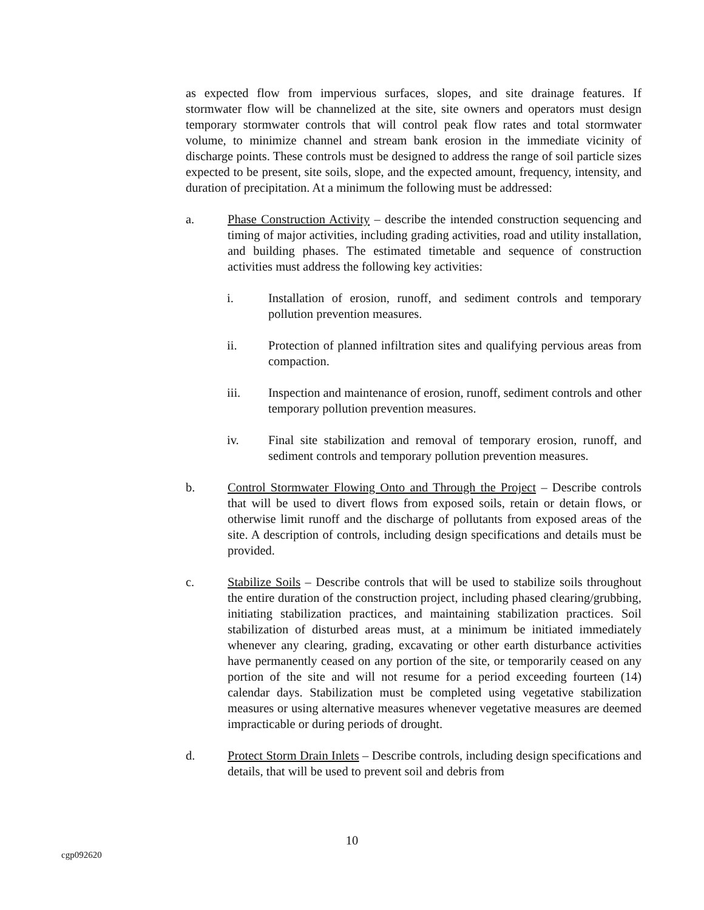as expected flow from impervious surfaces, slopes, and site drainage features. If stormwater flow will be channelized at the site, site owners and operators must design temporary stormwater controls that will control peak flow rates and total stormwater volume, to minimize channel and stream bank erosion in the immediate vicinity of discharge points. These controls must be designed to address the range of soil particle sizes expected to be present, site soils, slope, and the expected amount, frequency, intensity, and duration of precipitation. At a minimum the following must be addressed:
a. Phase Construction Activity – describe the intended construction sequencing and timing of major activities, including grading activities, road and utility installation, and building phases. The estimated timetable and sequence of construction activities must address the following key activities:
i. Installation of erosion, runoff, and sediment controls and temporary pollution prevention measures.
ii. Protection of planned infiltration sites and qualifying pervious areas from compaction.
iii. Inspection and maintenance of erosion, runoff, sediment controls and other temporary pollution prevention measures.
iv. Final site stabilization and removal of temporary erosion, runoff, and sediment controls and temporary pollution prevention measures.
b. Control Stormwater Flowing Onto and Through the Project – Describe controls that will be used to divert flows from exposed soils, retain or detain flows, or otherwise limit runoff and the discharge of pollutants from exposed areas of the site. A description of controls, including design specifications and details must be provided.
c. Stabilize Soils – Describe controls that will be used to stabilize soils throughout the entire duration of the construction project, including phased clearing/grubbing, initiating stabilization practices, and maintaining stabilization practices. Soil stabilization of disturbed areas must, at a minimum be initiated immediately whenever any clearing, grading, excavating or other earth disturbance activities have permanently ceased on any portion of the site, or temporarily ceased on any portion of the site and will not resume for a period exceeding fourteen (14) calendar days. Stabilization must be completed using vegetative stabilization measures or using alternative measures whenever vegetative measures are deemed impracticable or during periods of drought.
d. Protect Storm Drain Inlets – Describe controls, including design specifications and details, that will be used to prevent soil and debris from
10
cgp092620